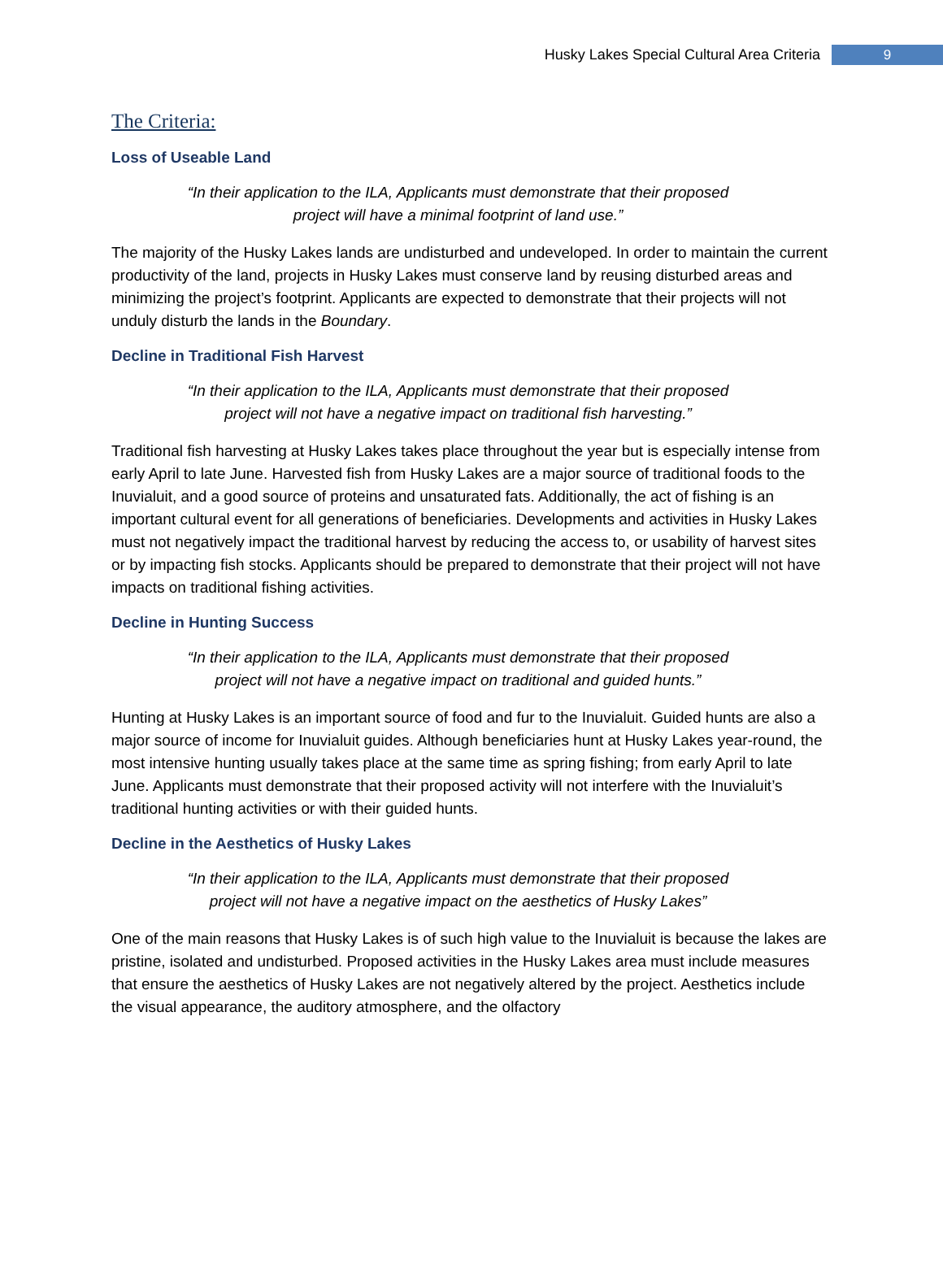Husky Lakes Special Cultural Area Criteria 9
The Criteria:
Loss of Useable Land
“In their application to the ILA, Applicants must demonstrate that their proposed project will have a minimal footprint of land use.”
The majority of the Husky Lakes lands are undisturbed and undeveloped. In order to maintain the current productivity of the land, projects in Husky Lakes must conserve land by reusing disturbed areas and minimizing the project’s footprint. Applicants are expected to demonstrate that their projects will not unduly disturb the lands in the Boundary.
Decline in Traditional Fish Harvest
“In their application to the ILA, Applicants must demonstrate that their proposed project will not have a negative impact on traditional fish harvesting.”
Traditional fish harvesting at Husky Lakes takes place throughout the year but is especially intense from early April to late June. Harvested fish from Husky Lakes are a major source of traditional foods to the Inuvialuit, and a good source of proteins and unsaturated fats. Additionally, the act of fishing is an important cultural event for all generations of beneficiaries. Developments and activities in Husky Lakes must not negatively impact the traditional harvest by reducing the access to, or usability of harvest sites or by impacting fish stocks. Applicants should be prepared to demonstrate that their project will not have impacts on traditional fishing activities.
Decline in Hunting Success
“In their application to the ILA, Applicants must demonstrate that their proposed project will not have a negative impact on traditional and guided hunts.”
Hunting at Husky Lakes is an important source of food and fur to the Inuvialuit. Guided hunts are also a major source of income for Inuvialuit guides. Although beneficiaries hunt at Husky Lakes year-round, the most intensive hunting usually takes place at the same time as spring fishing; from early April to late June. Applicants must demonstrate that their proposed activity will not interfere with the Inuvialuit’s traditional hunting activities or with their guided hunts.
Decline in the Aesthetics of Husky Lakes
“In their application to the ILA, Applicants must demonstrate that their proposed project will not have a negative impact on the aesthetics of Husky Lakes”
One of the main reasons that Husky Lakes is of such high value to the Inuvialuit is because the lakes are pristine, isolated and undisturbed. Proposed activities in the Husky Lakes area must include measures that ensure the aesthetics of Husky Lakes are not negatively altered by the project. Aesthetics include the visual appearance, the auditory atmosphere, and the olfactory